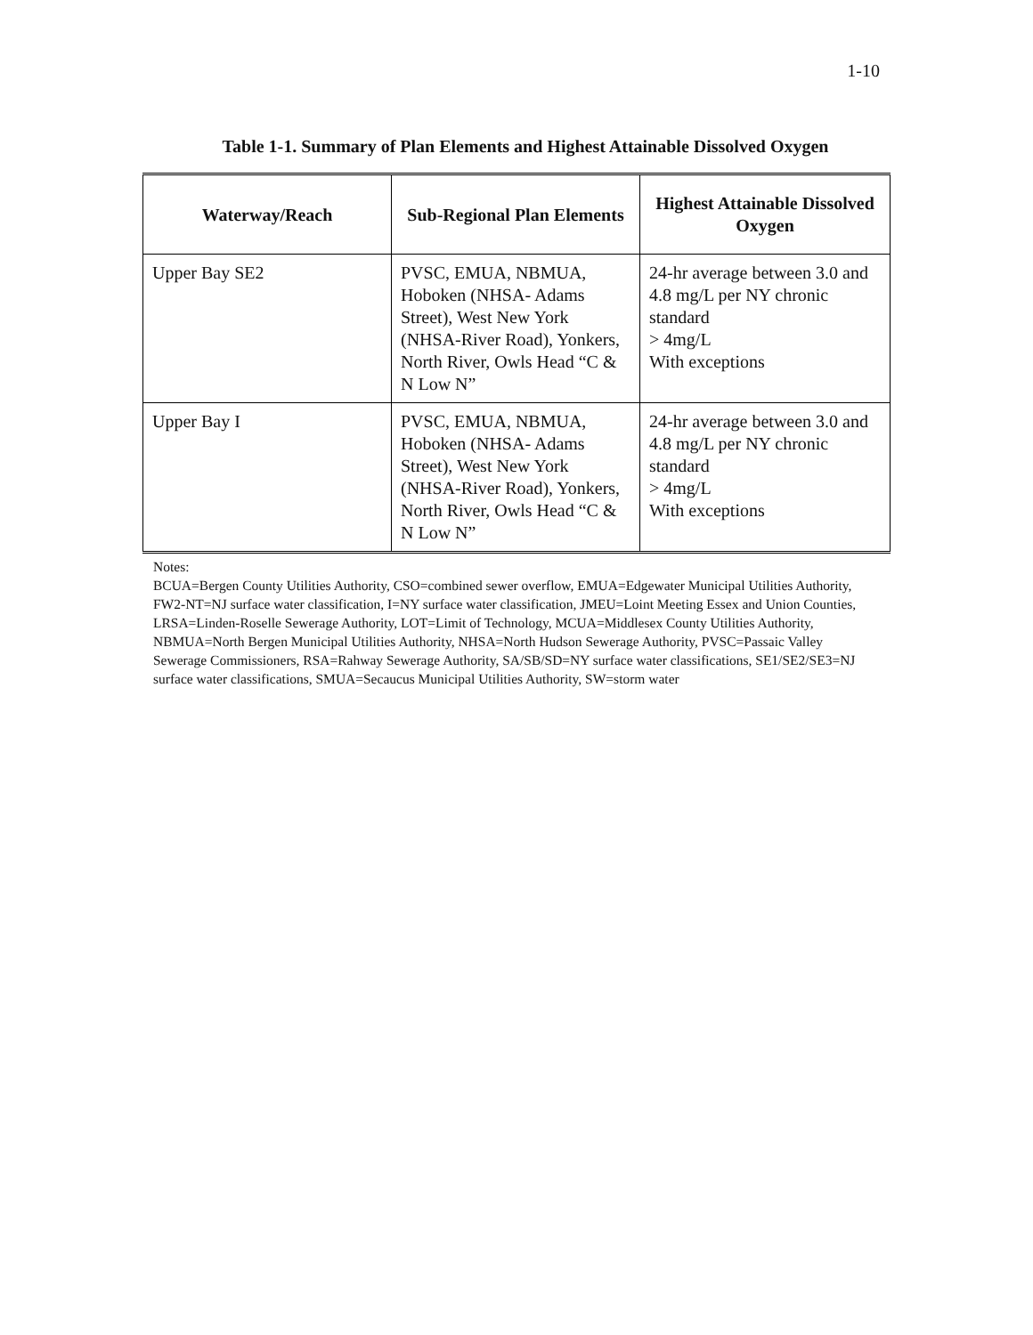1-10
Table 1-1. Summary of Plan Elements and Highest Attainable Dissolved Oxygen
| Waterway/Reach | Sub-Regional Plan Elements | Highest Attainable Dissolved Oxygen |
| --- | --- | --- |
| Upper Bay SE2 | PVSC, EMUA, NBMUA, Hoboken (NHSA- Adams Street), West New York (NHSA-River Road), Yonkers, North River, Owls Head “C & N Low N” | 24-hr average between 3.0 and 4.8 mg/L per NY chronic standard > 4mg/L With exceptions |
| Upper Bay I | PVSC, EMUA, NBMUA, Hoboken (NHSA- Adams Street), West New York (NHSA-River Road), Yonkers, North River, Owls Head “C & N Low N” | 24-hr average between 3.0 and 4.8 mg/L per NY chronic standard > 4mg/L With exceptions |
Notes:
BCUA=Bergen County Utilities Authority, CSO=combined sewer overflow, EMUA=Edgewater Municipal Utilities Authority, FW2-NT=NJ surface water classification, I=NY surface water classification, JMEU=Loint Meeting Essex and Union Counties, LRSA=Linden-Roselle Sewerage Authority, LOT=Limit of Technology, MCUA=Middlesex County Utilities Authority, NBMUA=North Bergen Municipal Utilities Authority, NHSA=North Hudson Sewerage Authority, PVSC=Passaic Valley Sewerage Commissioners, RSA=Rahway Sewerage Authority, SA/SB/SD=NY surface water classifications, SE1/SE2/SE3=NJ surface water classifications, SMUA=Secaucus Municipal Utilities Authority, SW=storm water